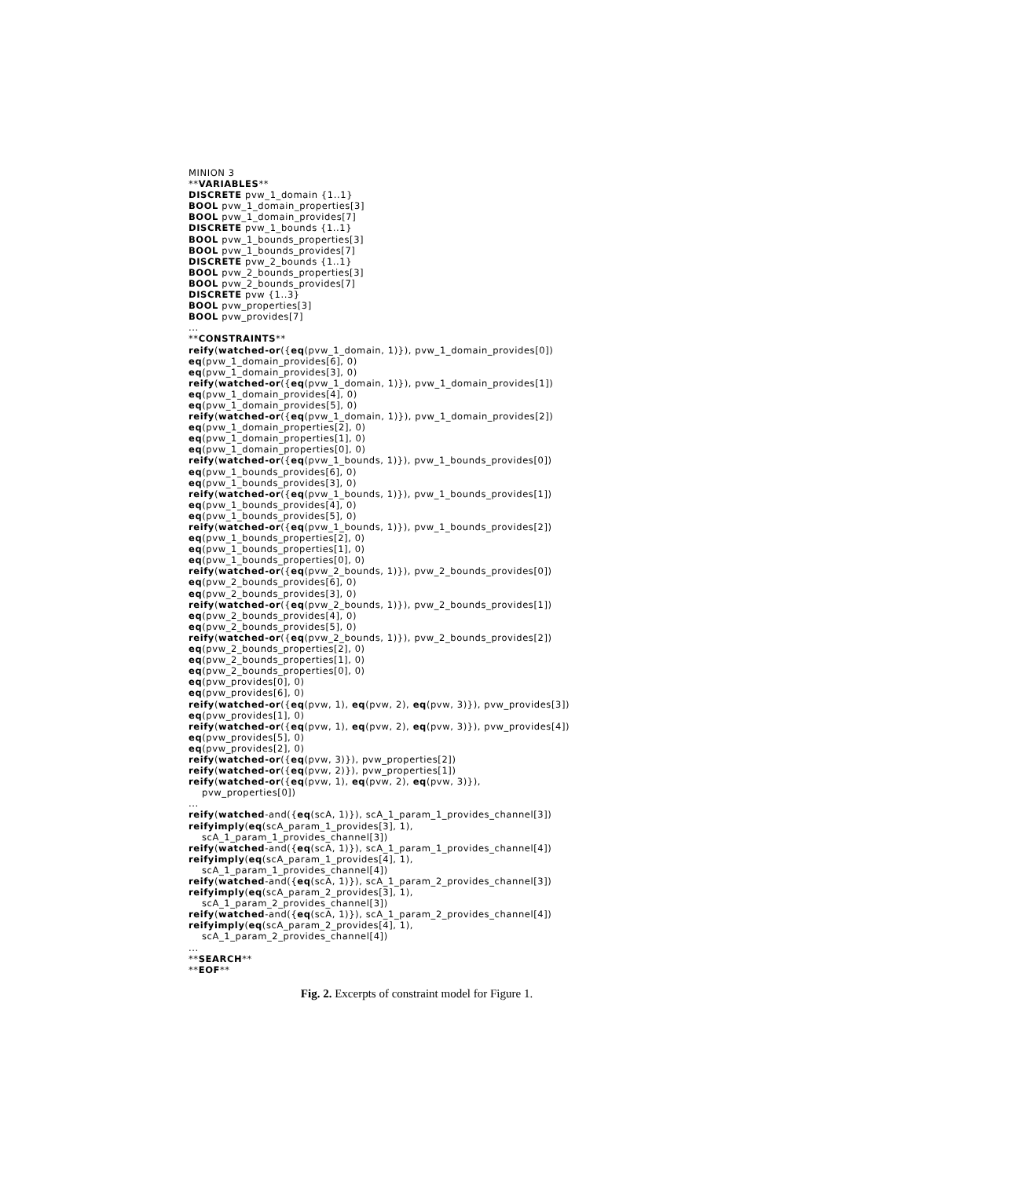MINION 3
**VARIABLES**
DISCRETE pvw_1_domain {1..1}
BOOL pvw_1_domain_properties[3]
BOOL pvw_1_domain_provides[7]
DISCRETE pvw_1_bounds {1..1}
BOOL pvw_1_bounds_properties[3]
BOOL pvw_1_bounds_provides[7]
DISCRETE pvw_2_bounds {1..1}
BOOL pvw_2_bounds_properties[3]
BOOL pvw_2_bounds_provides[7]
DISCRETE pvw {1..3}
BOOL pvw_properties[3]
BOOL pvw_provides[7]
...
**CONSTRAINTS**
reify(watched-or({eq(pvw_1_domain, 1)}), pvw_1_domain_provides[0])
eq(pvw_1_domain_provides[6], 0)
eq(pvw_1_domain_provides[3], 0)
reify(watched-or({eq(pvw_1_domain, 1)}), pvw_1_domain_provides[1])
eq(pvw_1_domain_provides[4], 0)
eq(pvw_1_domain_provides[5], 0)
reify(watched-or({eq(pvw_1_domain, 1)}), pvw_1_domain_provides[2])
eq(pvw_1_domain_properties[2], 0)
eq(pvw_1_domain_properties[1], 0)
eq(pvw_1_domain_properties[0], 0)
reify(watched-or({eq(pvw_1_bounds, 1)}), pvw_1_bounds_provides[0])
eq(pvw_1_bounds_provides[6], 0)
eq(pvw_1_bounds_provides[3], 0)
reify(watched-or({eq(pvw_1_bounds, 1)}), pvw_1_bounds_provides[1])
eq(pvw_1_bounds_provides[4], 0)
eq(pvw_1_bounds_provides[5], 0)
reify(watched-or({eq(pvw_1_bounds, 1)}), pvw_1_bounds_provides[2])
eq(pvw_1_bounds_properties[2], 0)
eq(pvw_1_bounds_properties[1], 0)
eq(pvw_1_bounds_properties[0], 0)
reify(watched-or({eq(pvw_2_bounds, 1)}), pvw_2_bounds_provides[0])
eq(pvw_2_bounds_provides[6], 0)
eq(pvw_2_bounds_provides[3], 0)
reify(watched-or({eq(pvw_2_bounds, 1)}), pvw_2_bounds_provides[1])
eq(pvw_2_bounds_provides[4], 0)
eq(pvw_2_bounds_provides[5], 0)
reify(watched-or({eq(pvw_2_bounds, 1)}), pvw_2_bounds_provides[2])
eq(pvw_2_bounds_properties[2], 0)
eq(pvw_2_bounds_properties[1], 0)
eq(pvw_2_bounds_properties[0], 0)
eq(pvw_provides[0], 0)
eq(pvw_provides[6], 0)
reify(watched-or({eq(pvw, 1), eq(pvw, 2), eq(pvw, 3)}), pvw_provides[3])
eq(pvw_provides[1], 0)
reify(watched-or({eq(pvw, 1), eq(pvw, 2), eq(pvw, 3)}), pvw_provides[4])
eq(pvw_provides[5], 0)
eq(pvw_provides[2], 0)
reify(watched-or({eq(pvw, 3)}), pvw_properties[2])
reify(watched-or({eq(pvw, 2)}), pvw_properties[1])
reify(watched-or({eq(pvw, 1), eq(pvw, 2), eq(pvw, 3)}),
    pvw_properties[0])
...
reify(watched-and({eq(scA, 1)}), scA_1_param_1_provides_channel[3])
reifyimply(eq(scA_param_1_provides[3], 1),
    scA_1_param_1_provides_channel[3])
reify(watched-and({eq(scA, 1)}), scA_1_param_1_provides_channel[4])
reifyimply(eq(scA_param_1_provides[4], 1),
    scA_1_param_1_provides_channel[4])
reify(watched-and({eq(scA, 1)}), scA_1_param_2_provides_channel[3])
reifyimply(eq(scA_param_2_provides[3], 1),
    scA_1_param_2_provides_channel[3])
reify(watched-and({eq(scA, 1)}), scA_1_param_2_provides_channel[4])
reifyimply(eq(scA_param_2_provides[4], 1),
    scA_1_param_2_provides_channel[4])
...
**SEARCH**
**EOF**
Fig. 2. Excerpts of constraint model for Figure 1.